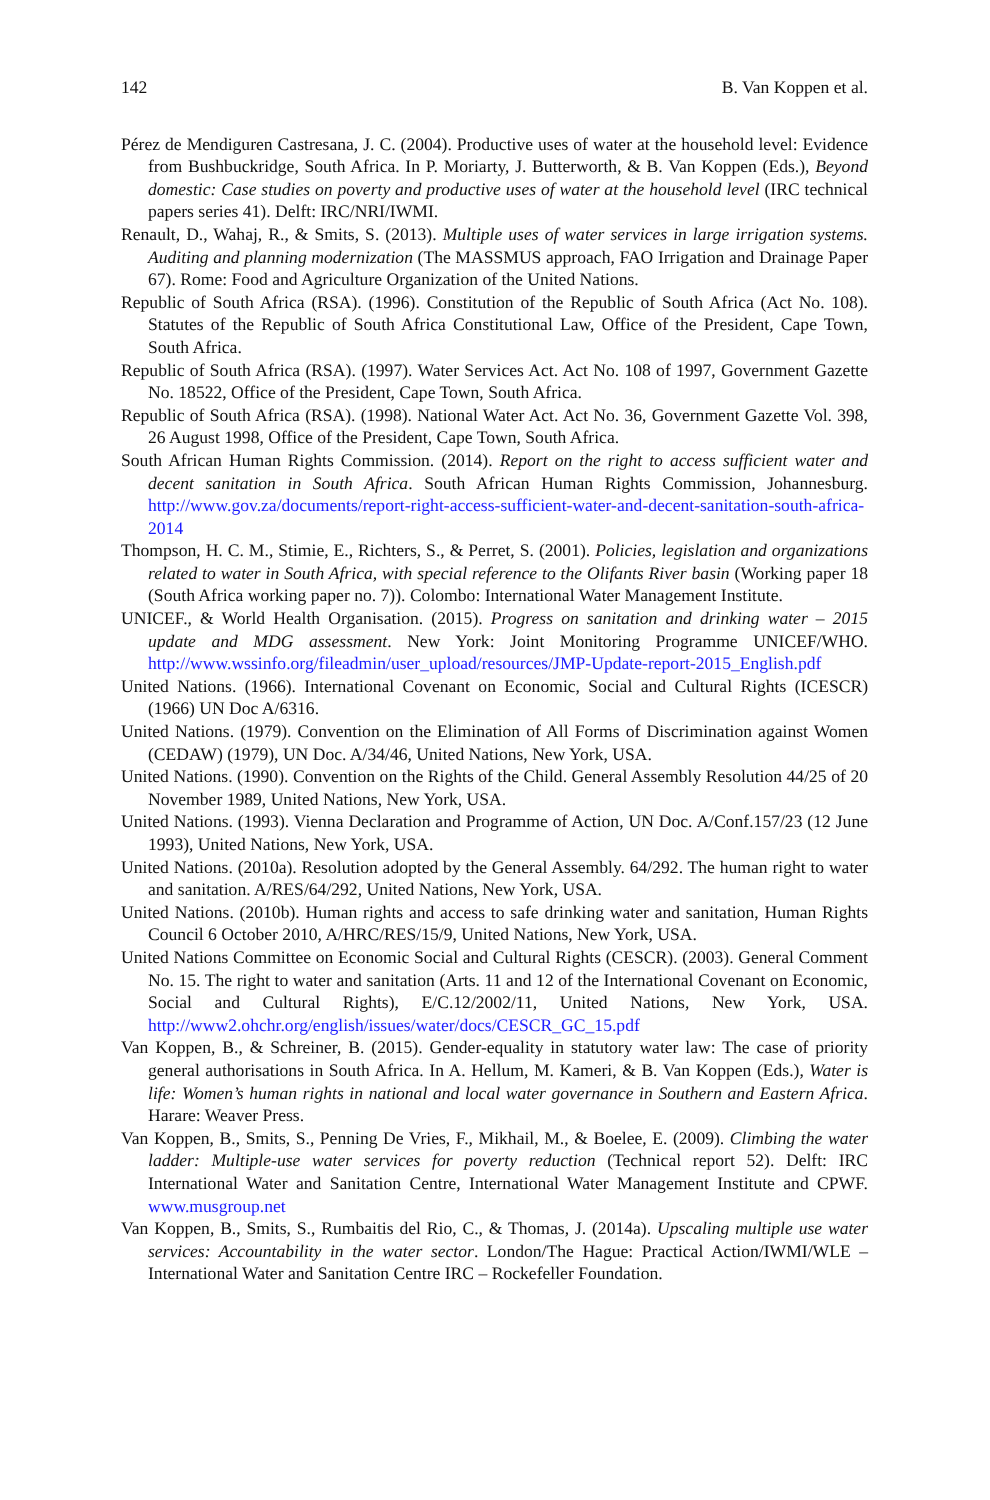142 B. Van Koppen et al.
Pérez de Mendiguren Castresana, J. C. (2004). Productive uses of water at the household level: Evidence from Bushbuckridge, South Africa. In P. Moriarty, J. Butterworth, & B. Van Koppen (Eds.), Beyond domestic: Case studies on poverty and productive uses of water at the household level (IRC technical papers series 41). Delft: IRC/NRI/IWMI.
Renault, D., Wahaj, R., & Smits, S. (2013). Multiple uses of water services in large irrigation systems. Auditing and planning modernization (The MASSMUS approach, FAO Irrigation and Drainage Paper 67). Rome: Food and Agriculture Organization of the United Nations.
Republic of South Africa (RSA). (1996). Constitution of the Republic of South Africa (Act No. 108). Statutes of the Republic of South Africa Constitutional Law, Office of the President, Cape Town, South Africa.
Republic of South Africa (RSA). (1997). Water Services Act. Act No. 108 of 1997, Government Gazette No. 18522, Office of the President, Cape Town, South Africa.
Republic of South Africa (RSA). (1998). National Water Act. Act No. 36, Government Gazette Vol. 398, 26 August 1998, Office of the President, Cape Town, South Africa.
South African Human Rights Commission. (2014). Report on the right to access sufficient water and decent sanitation in South Africa. South African Human Rights Commission, Johannesburg. http://www.gov.za/documents/report-right-access-sufficient-water-and-decent-sanitation-south-africa-2014
Thompson, H. C. M., Stimie, E., Richters, S., & Perret, S. (2001). Policies, legislation and organizations related to water in South Africa, with special reference to the Olifants River basin (Working paper 18 (South Africa working paper no. 7)). Colombo: International Water Management Institute.
UNICEF., & World Health Organisation. (2015). Progress on sanitation and drinking water – 2015 update and MDG assessment. New York: Joint Monitoring Programme UNICEF/WHO. http://www.wssinfo.org/fileadmin/user_upload/resources/JMP-Update-report-2015_English.pdf
United Nations. (1966). International Covenant on Economic, Social and Cultural Rights (ICESCR) (1966) UN Doc A/6316.
United Nations. (1979). Convention on the Elimination of All Forms of Discrimination against Women (CEDAW) (1979), UN Doc. A/34/46, United Nations, New York, USA.
United Nations. (1990). Convention on the Rights of the Child. General Assembly Resolution 44/25 of 20 November 1989, United Nations, New York, USA.
United Nations. (1993). Vienna Declaration and Programme of Action, UN Doc. A/Conf.157/23 (12 June 1993), United Nations, New York, USA.
United Nations. (2010a). Resolution adopted by the General Assembly. 64/292. The human right to water and sanitation. A/RES/64/292, United Nations, New York, USA.
United Nations. (2010b). Human rights and access to safe drinking water and sanitation, Human Rights Council 6 October 2010, A/HRC/RES/15/9, United Nations, New York, USA.
United Nations Committee on Economic Social and Cultural Rights (CESCR). (2003). General Comment No. 15. The right to water and sanitation (Arts. 11 and 12 of the International Covenant on Economic, Social and Cultural Rights), E/C.12/2002/11, United Nations, New York, USA. http://www2.ohchr.org/english/issues/water/docs/CESCR_GC_15.pdf
Van Koppen, B., & Schreiner, B. (2015). Gender-equality in statutory water law: The case of priority general authorisations in South Africa. In A. Hellum, M. Kameri, & B. Van Koppen (Eds.), Water is life: Women’s human rights in national and local water governance in Southern and Eastern Africa. Harare: Weaver Press.
Van Koppen, B., Smits, S., Penning De Vries, F., Mikhail, M., & Boelee, E. (2009). Climbing the water ladder: Multiple-use water services for poverty reduction (Technical report 52). Delft: IRC International Water and Sanitation Centre, International Water Management Institute and CPWF. www.musgroup.net
Van Koppen, B., Smits, S., Rumbaitis del Rio, C., & Thomas, J. (2014a). Upscaling multiple use water services: Accountability in the water sector. London/The Hague: Practical Action/IWMI/WLE – International Water and Sanitation Centre IRC – Rockefeller Foundation.